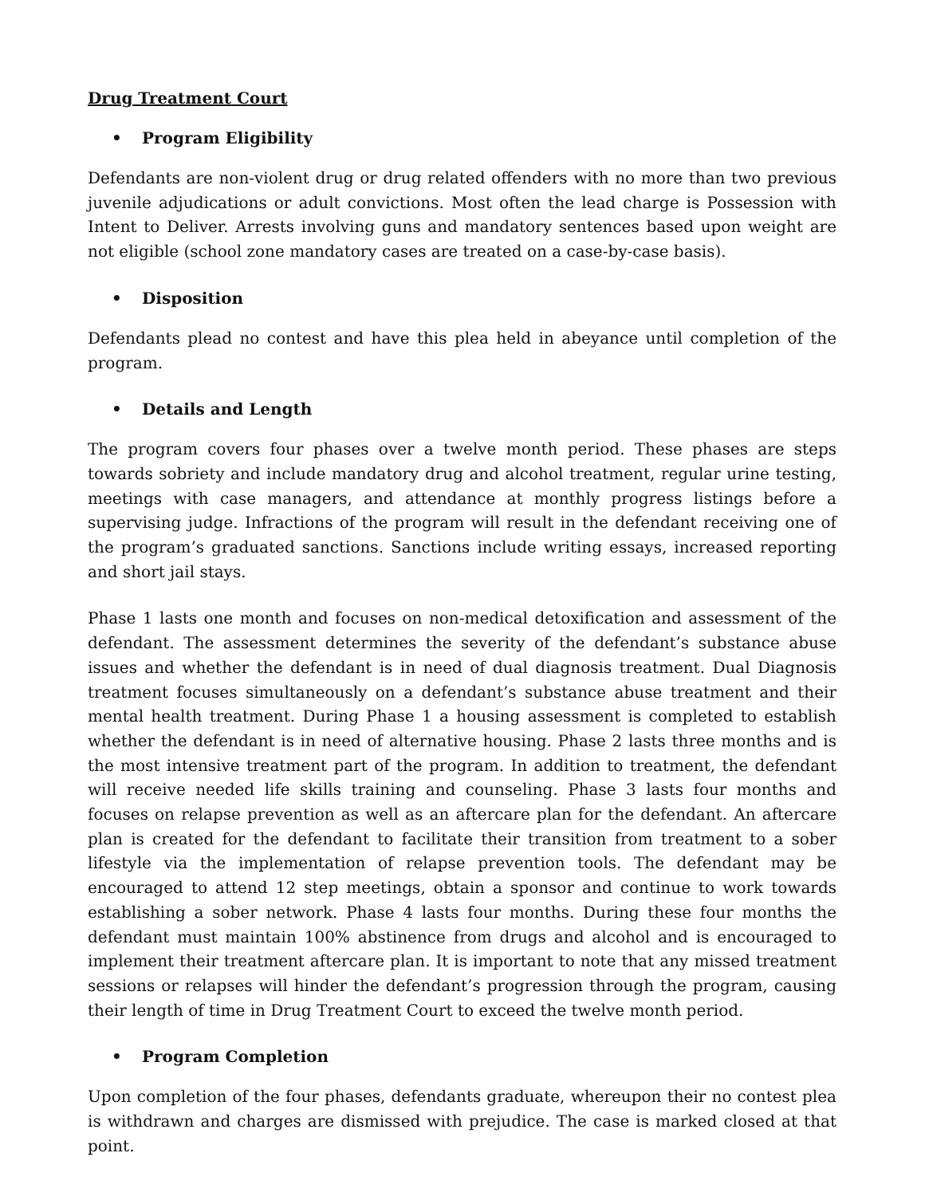Drug Treatment Court
• Program Eligibility
Defendants are non-violent drug or drug related offenders with no more than two previous juvenile adjudications or adult convictions. Most often the lead charge is Possession with Intent to Deliver. Arrests involving guns and mandatory sentences based upon weight are not eligible (school zone mandatory cases are treated on a case-by-case basis).
• Disposition
Defendants plead no contest and have this plea held in abeyance until completion of the program.
• Details and Length
The program covers four phases over a twelve month period. These phases are steps towards sobriety and include mandatory drug and alcohol treatment, regular urine testing, meetings with case managers, and attendance at monthly progress listings before a supervising judge. Infractions of the program will result in the defendant receiving one of the program’s graduated sanctions. Sanctions include writing essays, increased reporting and short jail stays.
Phase 1 lasts one month and focuses on non-medical detoxification and assessment of the defendant. The assessment determines the severity of the defendant’s substance abuse issues and whether the defendant is in need of dual diagnosis treatment. Dual Diagnosis treatment focuses simultaneously on a defendant’s substance abuse treatment and their mental health treatment. During Phase 1 a housing assessment is completed to establish whether the defendant is in need of alternative housing. Phase 2 lasts three months and is the most intensive treatment part of the program. In addition to treatment, the defendant will receive needed life skills training and counseling. Phase 3 lasts four months and focuses on relapse prevention as well as an aftercare plan for the defendant. An aftercare plan is created for the defendant to facilitate their transition from treatment to a sober lifestyle via the implementation of relapse prevention tools. The defendant may be encouraged to attend 12 step meetings, obtain a sponsor and continue to work towards establishing a sober network. Phase 4 lasts four months. During these four months the defendant must maintain 100% abstinence from drugs and alcohol and is encouraged to implement their treatment aftercare plan. It is important to note that any missed treatment sessions or relapses will hinder the defendant’s progression through the program, causing their length of time in Drug Treatment Court to exceed the twelve month period.
• Program Completion
Upon completion of the four phases, defendants graduate, whereupon their no contest plea is withdrawn and charges are dismissed with prejudice. The case is marked closed at that point.